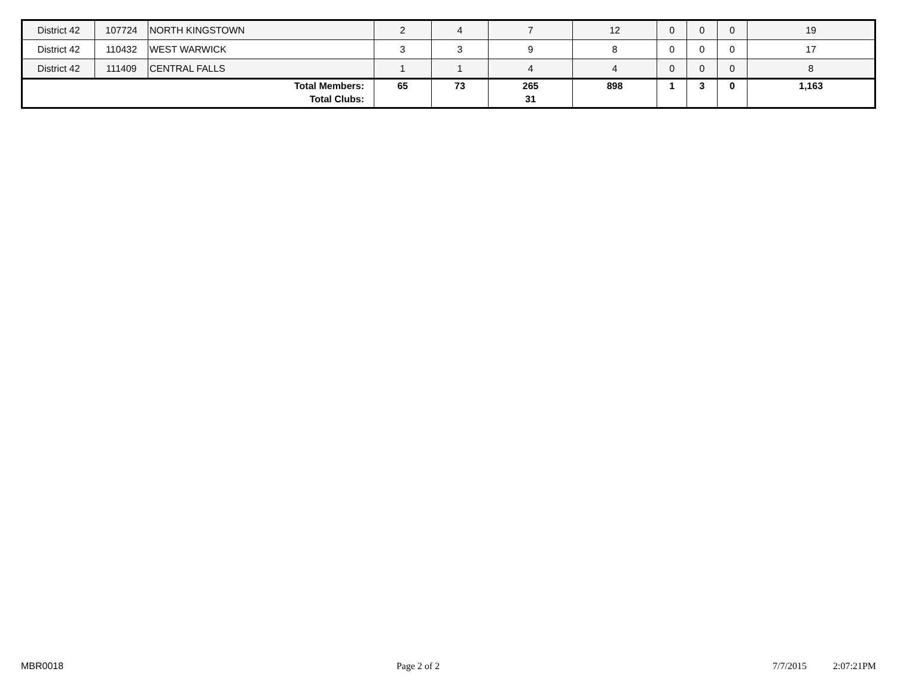| District 42 | 107724 | NORTH KINGSTOWN | 2 | 4 | 7 | 12 | 0 | 0 | 0 | 19 |
| District 42 | 110432 | WEST WARWICK | 3 | 3 | 9 | 8 | 0 | 0 | 0 | 17 |
| District 42 | 111409 | CENTRAL FALLS | 1 | 1 | 4 | 4 | 0 | 0 | 0 | 8 |
| Total Members: Total Clubs: | | | 65 | 73 | 265 31 | 898 | 1 | 3 | 0 | 1,163 |
MBR0018 Page 2 of 2 7/7/2015 2:07:21PM